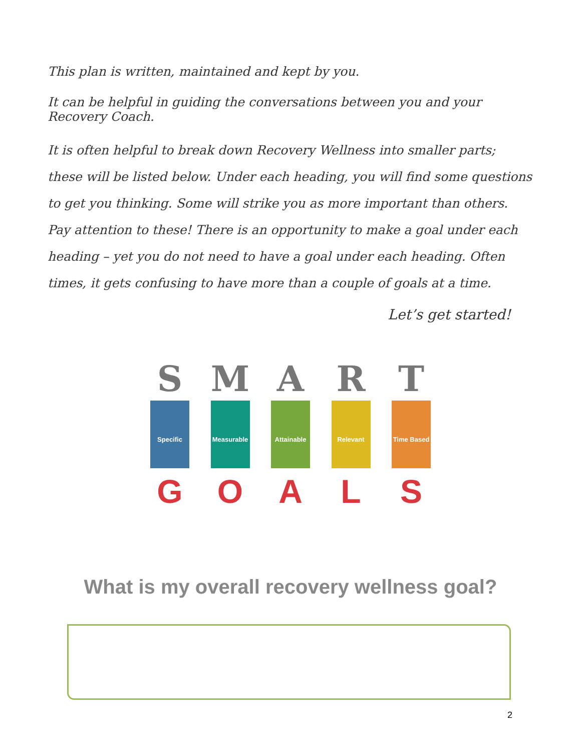This plan is written, maintained and kept by you.
It can be helpful in guiding the conversations between you and your Recovery Coach.
It is often helpful to break down Recovery Wellness into smaller parts; these will be listed below. Under each heading, you will find some questions to get you thinking. Some will strike you as more important than others. Pay attention to these! There is an opportunity to make a goal under each heading – yet you do not need to have a goal under each heading. Often times, it gets confusing to have more than a couple of goals at a time.
Let’s get started!
S
Specific
G
M
Measurable
O
A
Attainable
A
R
Relevant
L
T
Time Based
S
What is my overall recovery wellness goal?
2